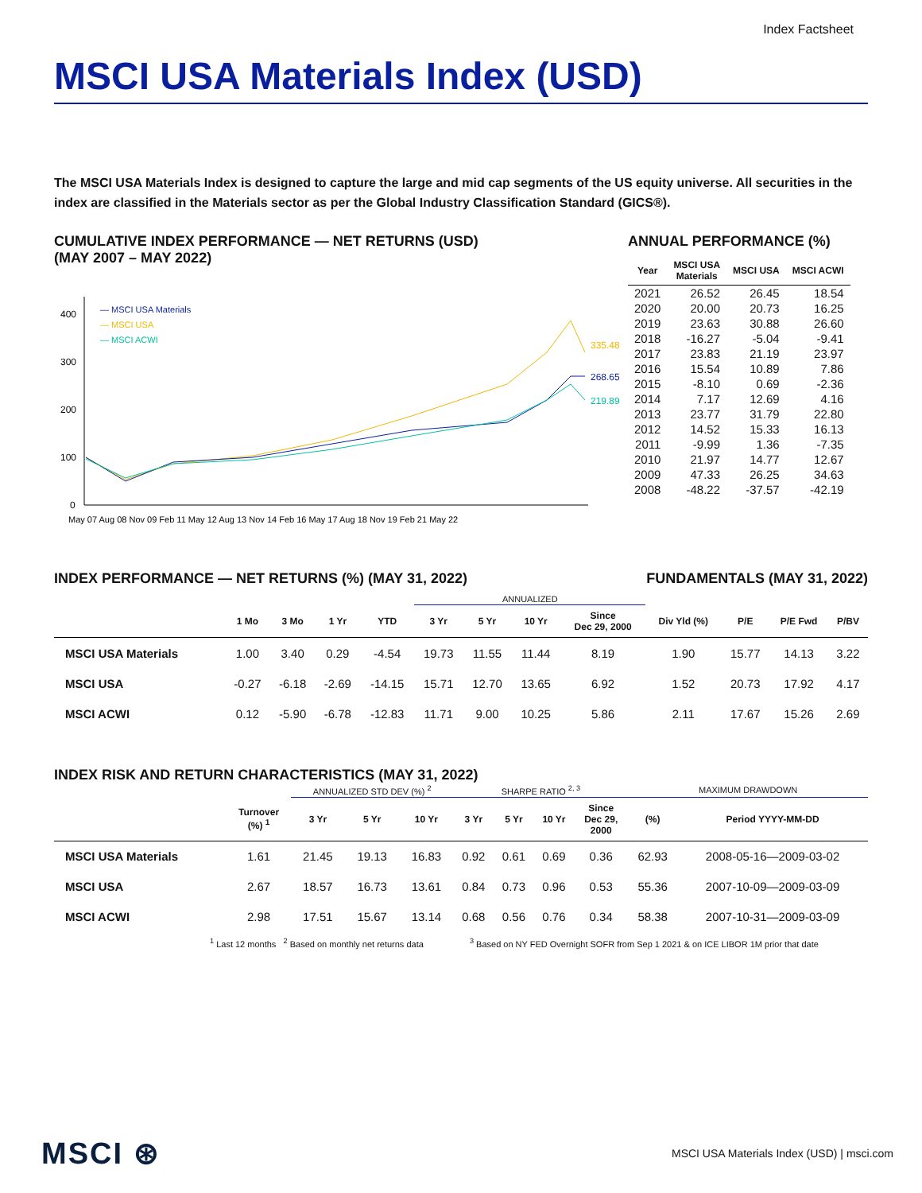Index Factsheet
MSCI USA Materials Index (USD)
The MSCI USA Materials Index is designed to capture the large and mid cap segments of the US equity universe. All securities in the index are classified in the Materials sector as per the Global Industry Classification Standard (GICS®).
CUMULATIVE INDEX PERFORMANCE — NET RETURNS (USD)
(MAY 2007 – MAY 2022)
400
300
200
100
0
— MSCI USA Materials
— MSCI USA
— MSCI ACWI
335.48
268.65
219.89
May 07 Aug 08 Nov 09 Feb 11 May 12 Aug 13 Nov 14 Feb 16 May 17 Aug 18 Nov 19 Feb 21 May 22
ANNUAL PERFORMANCE (%)
| Year | MSCI USA Materials | MSCI USA | MSCI ACWI |
| --- | --- | --- | --- |
| 2021 | 26.52 | 26.45 | 18.54 |
| 2020 | 20.00 | 20.73 | 16.25 |
| 2019 | 23.63 | 30.88 | 26.60 |
| 2018 | -16.27 | -5.04 | -9.41 |
| 2017 | 23.83 | 21.19 | 23.97 |
| 2016 | 15.54 | 10.89 | 7.86 |
| 2015 | -8.10 | 0.69 | -2.36 |
| 2014 | 7.17 | 12.69 | 4.16 |
| 2013 | 23.77 | 31.79 | 22.80 |
| 2012 | 14.52 | 15.33 | 16.13 |
| 2011 | -9.99 | 1.36 | -7.35 |
| 2010 | 21.97 | 14.77 | 12.67 |
| 2009 | 47.33 | 26.25 | 34.63 |
| 2008 | -48.22 | -37.57 | -42.19 |
INDEX PERFORMANCE — NET RETURNS (%) (MAY 31, 2022)
FUNDAMENTALS (MAY 31, 2022)
| | | | | | ANNUALIZED | | | | | | | |
| --- | --- | --- | --- | --- | --- | --- | --- | --- | --- | --- | --- | --- |
| | 1 Mo | 3 Mo | 1 Yr | YTD | 3 Yr | 5 Yr | 10 Yr | Since Dec 29, 2000 | Div Yld (%) | P/E | P/E Fwd | P/BV |
| MSCI USA Materials | 1.00 | 3.40 | 0.29 | -4.54 | 19.73 | 11.55 | 11.44 | 8.19 | 1.90 | 15.77 | 14.13 | 3.22 |
| MSCI USA | -0.27 | -6.18 | -2.69 | -14.15 | 15.71 | 12.70 | 13.65 | 6.92 | 1.52 | 20.73 | 17.92 | 4.17 |
| MSCI ACWI | 0.12 | -5.90 | -6.78 | -12.83 | 11.71 | 9.00 | 10.25 | 5.86 | 2.11 | 17.67 | 15.26 | 2.69 |
INDEX RISK AND RETURN CHARACTERISTICS (MAY 31, 2022)
| | | ANNUALIZED STD DEV (%) <sup>2</sup> | | | SHARPE RATIO <sup>2, 3</sup> | | | | MAXIMUM DRAWDOWN | |
| --- | --- | --- | --- | --- | --- | --- | --- | --- | --- | --- |
| | Turnover (%) <sup>1</sup> | 3 Yr | 5 Yr | 10 Yr | 3 Yr | 5 Yr | 10 Yr | Since Dec 29, 2000 | (%) | Period YYYY-MM-DD |
| MSCI USA Materials | 1.61 | 21.45 | 19.13 | 16.83 | 0.92 | 0.61 | 0.69 | 0.36 | 62.93 | 2008-05-16—2009-03-02 |
| MSCI USA | 2.67 | 18.57 | 16.73 | 13.61 | 0.84 | 0.73 | 0.96 | 0.53 | 55.36 | 2007-10-09—2009-03-09 |
| MSCI ACWI | 2.98 | 17.51 | 15.67 | 13.14 | 0.68 | 0.56 | 0.76 | 0.34 | 58.38 | 2007-10-31—2009-03-09 |
<sup>1</sup> Last 12 months <sup>2</sup> Based on monthly net returns data <sup>3</sup> Based on NY FED Overnight SOFR from Sep 1 2021 & on ICE LIBOR 1M prior that date
MSCI ⊛ MSCI USA Materials Index (USD) | msci.com